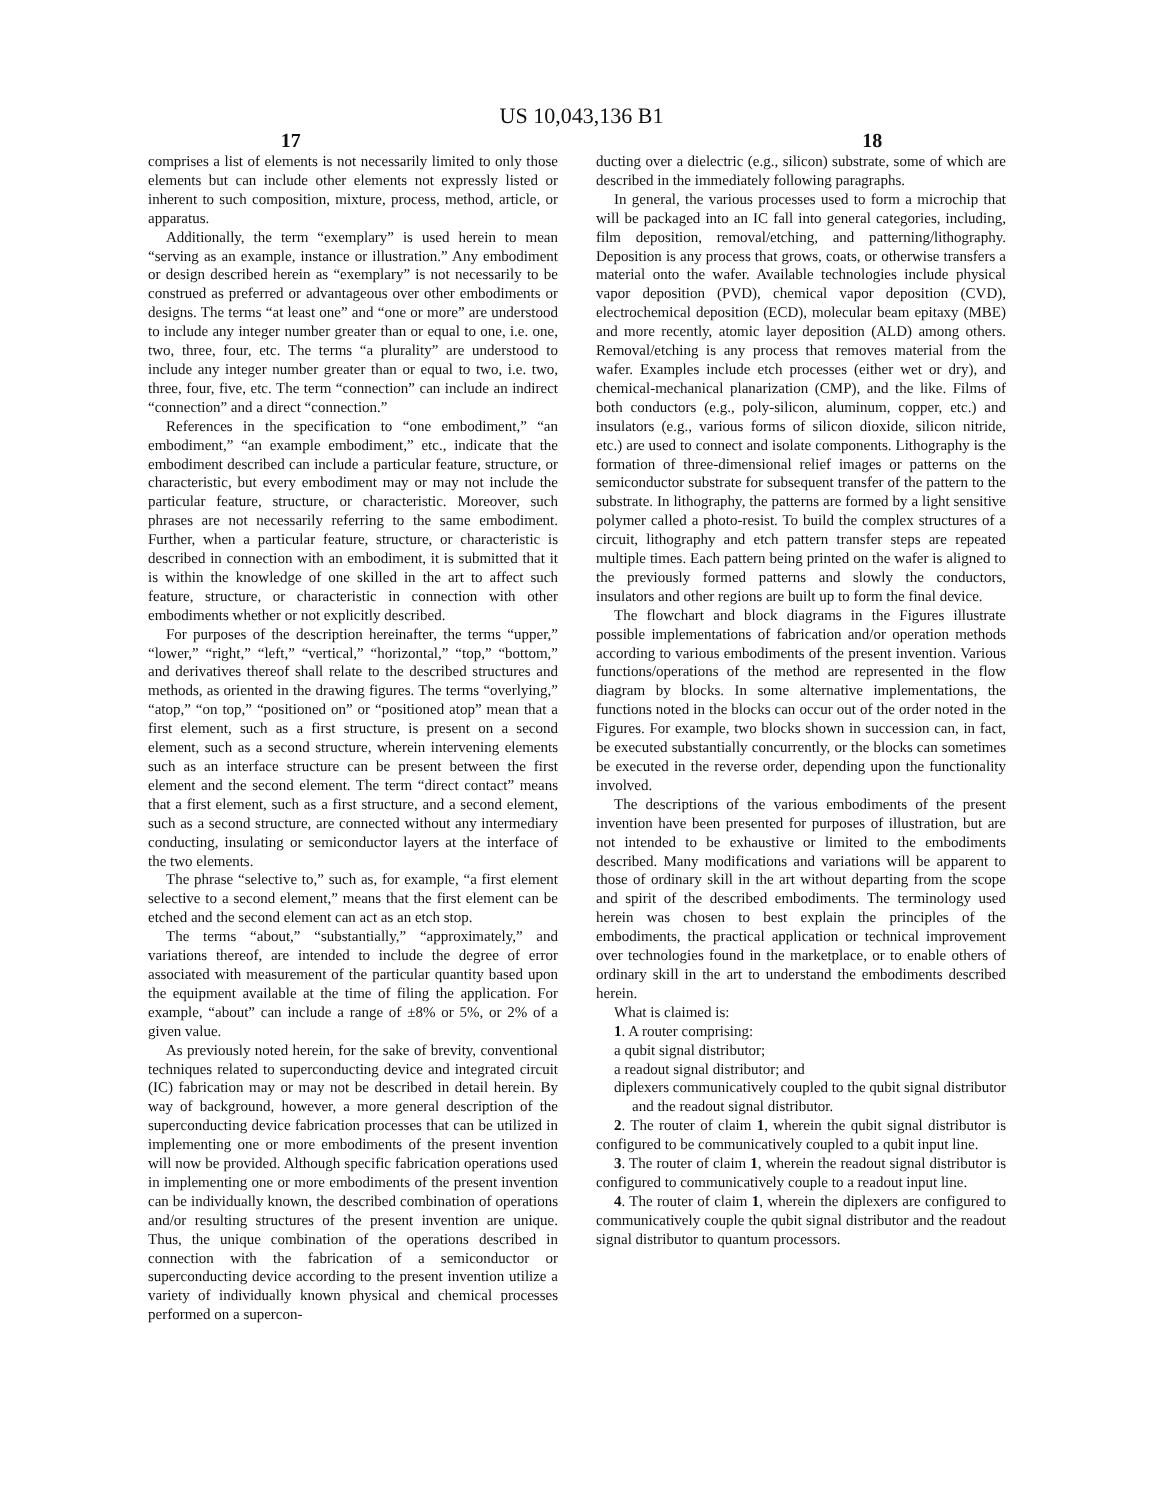US 10,043,136 B1
17 18
comprises a list of elements is not necessarily limited to only those elements but can include other elements not expressly listed or inherent to such composition, mixture, process, method, article, or apparatus.
Additionally, the term “exemplary” is used herein to mean “serving as an example, instance or illustration.” Any embodiment or design described herein as “exemplary” is not necessarily to be construed as preferred or advantageous over other embodiments or designs. The terms “at least one” and “one or more” are understood to include any integer number greater than or equal to one, i.e. one, two, three, four, etc. The terms “a plurality” are understood to include any integer number greater than or equal to two, i.e. two, three, four, five, etc. The term “connection” can include an indirect “connection” and a direct “connection.”
References in the specification to “one embodiment,” “an embodiment,” “an example embodiment,” etc., indicate that the embodiment described can include a particular feature, structure, or characteristic, but every embodiment may or may not include the particular feature, structure, or characteristic. Moreover, such phrases are not necessarily referring to the same embodiment. Further, when a particular feature, structure, or characteristic is described in connection with an embodiment, it is submitted that it is within the knowledge of one skilled in the art to affect such feature, structure, or characteristic in connection with other embodiments whether or not explicitly described.
For purposes of the description hereinafter, the terms “upper,” “lower,” “right,” “left,” “vertical,” “horizontal,” “top,” “bottom,” and derivatives thereof shall relate to the described structures and methods, as oriented in the drawing figures. The terms “overlying,” “atop,” “on top,” “positioned on” or “positioned atop” mean that a first element, such as a first structure, is present on a second element, such as a second structure, wherein intervening elements such as an interface structure can be present between the first element and the second element. The term “direct contact” means that a first element, such as a first structure, and a second element, such as a second structure, are connected without any intermediary conducting, insulating or semiconductor layers at the interface of the two elements.
The phrase “selective to,” such as, for example, “a first element selective to a second element,” means that the first element can be etched and the second element can act as an etch stop.
The terms “about,” “substantially,” “approximately,” and variations thereof, are intended to include the degree of error associated with measurement of the particular quantity based upon the equipment available at the time of filing the application. For example, “about” can include a range of ±8% or 5%, or 2% of a given value.
As previously noted herein, for the sake of brevity, conventional techniques related to superconducting device and integrated circuit (IC) fabrication may or may not be described in detail herein. By way of background, however, a more general description of the superconducting device fabrication processes that can be utilized in implementing one or more embodiments of the present invention will now be provided. Although specific fabrication operations used in implementing one or more embodiments of the present invention can be individually known, the described combination of operations and/or resulting structures of the present invention are unique. Thus, the unique combination of the operations described in connection with the fabrication of a semiconductor or superconducting device according to the present invention utilize a variety of individually known physical and chemical processes performed on a supercon-
ducting over a dielectric (e.g., silicon) substrate, some of which are described in the immediately following paragraphs.
In general, the various processes used to form a microchip that will be packaged into an IC fall into general categories, including, film deposition, removal/etching, and patterning/lithography. Deposition is any process that grows, coats, or otherwise transfers a material onto the wafer. Available technologies include physical vapor deposition (PVD), chemical vapor deposition (CVD), electrochemical deposition (ECD), molecular beam epitaxy (MBE) and more recently, atomic layer deposition (ALD) among others. Removal/etching is any process that removes material from the wafer. Examples include etch processes (either wet or dry), and chemical-mechanical planarization (CMP), and the like. Films of both conductors (e.g., poly-silicon, aluminum, copper, etc.) and insulators (e.g., various forms of silicon dioxide, silicon nitride, etc.) are used to connect and isolate components. Lithography is the formation of three-dimensional relief images or patterns on the semiconductor substrate for subsequent transfer of the pattern to the substrate. In lithography, the patterns are formed by a light sensitive polymer called a photo-resist. To build the complex structures of a circuit, lithography and etch pattern transfer steps are repeated multiple times. Each pattern being printed on the wafer is aligned to the previously formed patterns and slowly the conductors, insulators and other regions are built up to form the final device.
The flowchart and block diagrams in the Figures illustrate possible implementations of fabrication and/or operation methods according to various embodiments of the present invention. Various functions/operations of the method are represented in the flow diagram by blocks. In some alternative implementations, the functions noted in the blocks can occur out of the order noted in the Figures. For example, two blocks shown in succession can, in fact, be executed substantially concurrently, or the blocks can sometimes be executed in the reverse order, depending upon the functionality involved.
The descriptions of the various embodiments of the present invention have been presented for purposes of illustration, but are not intended to be exhaustive or limited to the embodiments described. Many modifications and variations will be apparent to those of ordinary skill in the art without departing from the scope and spirit of the described embodiments. The terminology used herein was chosen to best explain the principles of the embodiments, the practical application or technical improvement over technologies found in the marketplace, or to enable others of ordinary skill in the art to understand the embodiments described herein.
What is claimed is:
1. A router comprising:
a qubit signal distributor;
a readout signal distributor; and
diplexers communicatively coupled to the qubit signal distributor and the readout signal distributor.
2. The router of claim 1, wherein the qubit signal distributor is configured to be communicatively coupled to a qubit input line.
3. The router of claim 1, wherein the readout signal distributor is configured to communicatively couple to a readout input line.
4. The router of claim 1, wherein the diplexers are configured to communicatively couple the qubit signal distributor and the readout signal distributor to quantum processors.